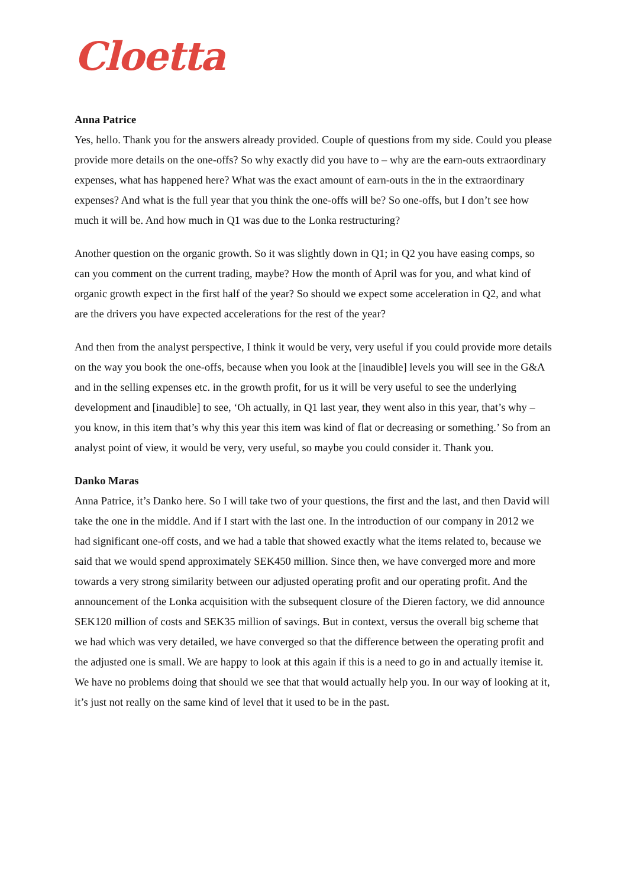Cloetta
Anna Patrice
Yes, hello. Thank you for the answers already provided. Couple of questions from my side. Could you please provide more details on the one-offs? So why exactly did you have to – why are the earn-outs extraordinary expenses, what has happened here? What was the exact amount of earn-outs in the in the extraordinary expenses? And what is the full year that you think the one-offs will be? So one-offs, but I don’t see how much it will be. And how much in Q1 was due to the Lonka restructuring?
Another question on the organic growth. So it was slightly down in Q1; in Q2 you have easing comps, so can you comment on the current trading, maybe? How the month of April was for you, and what kind of organic growth expect in the first half of the year? So should we expect some acceleration in Q2, and what are the drivers you have expected accelerations for the rest of the year?
And then from the analyst perspective, I think it would be very, very useful if you could provide more details on the way you book the one-offs, because when you look at the [inaudible] levels you will see in the G&A and in the selling expenses etc. in the growth profit, for us it will be very useful to see the underlying development and [inaudible] to see, ‘Oh actually, in Q1 last year, they went also in this year, that’s why – you know, in this item that’s why this year this item was kind of flat or decreasing or something.’ So from an analyst point of view, it would be very, very useful, so maybe you could consider it. Thank you.
Danko Maras
Anna Patrice, it’s Danko here. So I will take two of your questions, the first and the last, and then David will take the one in the middle. And if I start with the last one. In the introduction of our company in 2012 we had significant one-off costs, and we had a table that showed exactly what the items related to, because we said that we would spend approximately SEK450 million. Since then, we have converged more and more towards a very strong similarity between our adjusted operating profit and our operating profit. And the announcement of the Lonka acquisition with the subsequent closure of the Dieren factory, we did announce SEK120 million of costs and SEK35 million of savings. But in context, versus the overall big scheme that we had which was very detailed, we have converged so that the difference between the operating profit and the adjusted one is small. We are happy to look at this again if this is a need to go in and actually itemise it. We have no problems doing that should we see that that would actually help you. In our way of looking at it, it’s just not really on the same kind of level that it used to be in the past.